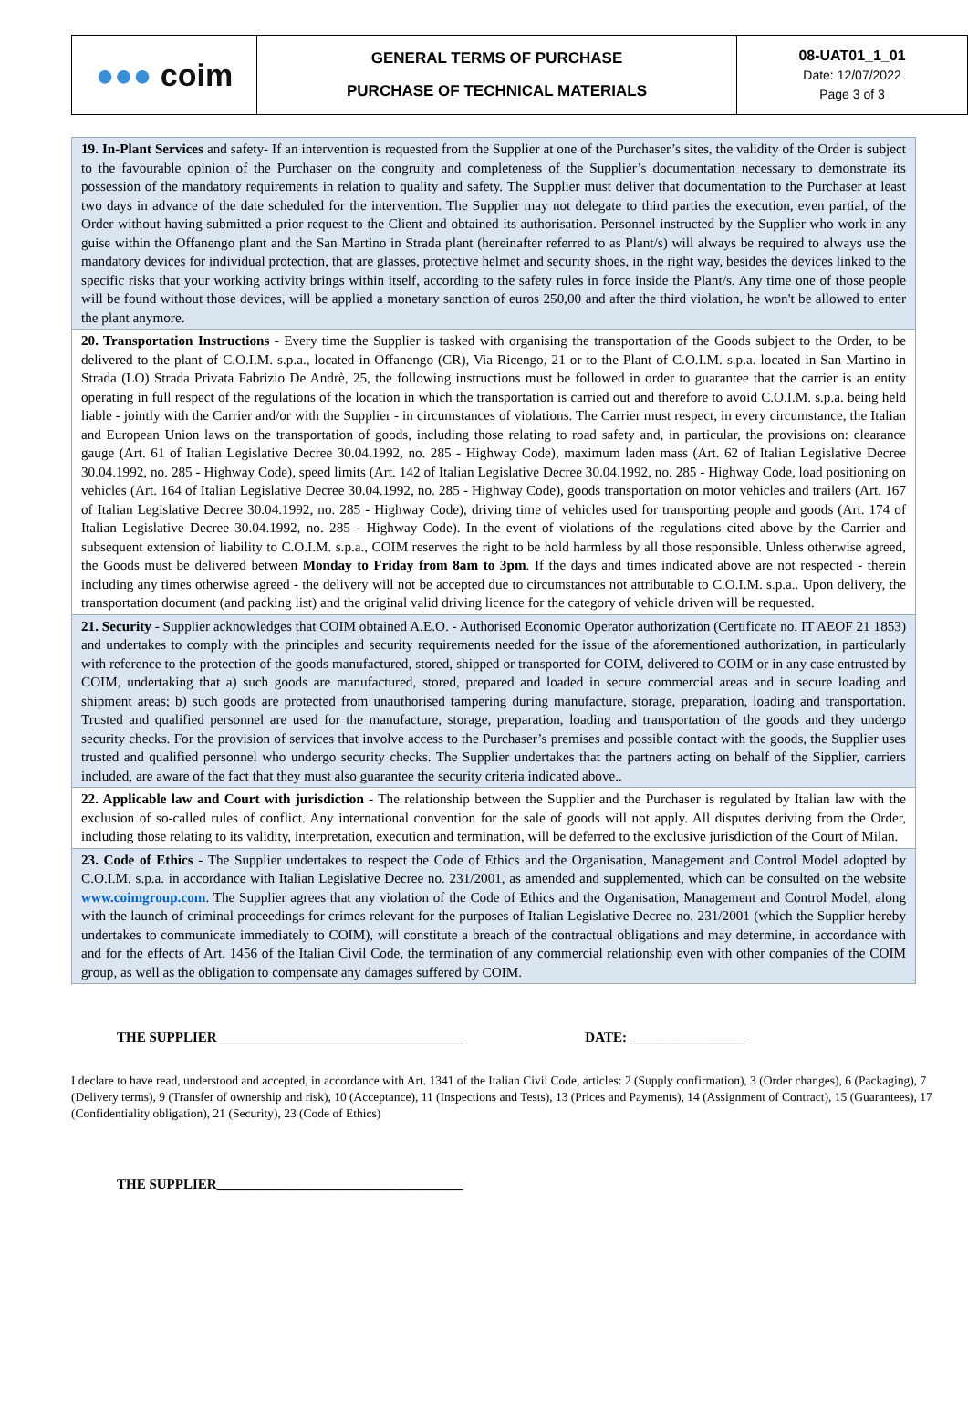| ●●● coim | GENERAL TERMS OF PURCHASE PURCHASE OF TECHNICAL MATERIALS | 08-UAT01_1_01 Date: 12/07/2022 Page 3 of 3 |
| 19. In-Plant Services and safety- If an intervention is requested from the Supplier at one of the Purchaser’s sites, the validity of the Order is subject to the favourable opinion of the Purchaser on the congruity and completeness of the Supplier’s documentation necessary to demonstrate its possession of the mandatory requirements in relation to quality and safety. The Supplier must deliver that documentation to the Purchaser at least two days in advance of the date scheduled for the intervention. The Supplier may not delegate to third parties the execution, even partial, of the Order without having submitted a prior request to the Client and obtained its authorisation. Personnel instructed by the Supplier who work in any guise within the Offanengo plant and the San Martino in Strada plant (hereinafter referred to as Plant/s) will always be required to always use the mandatory devices for individual protection, that are glasses, protective helmet and security shoes, in the right way, besides the devices linked to the specific risks that your working activity brings within itself, according to the safety rules in force inside the Plant/s. Any time one of those people will be found without those devices, will be applied a monetary sanction of euros 250,00 and after the third violation, he won't be allowed to enter the plant anymore. |
| 20. Transportation Instructions - Every time the Supplier is tasked with organising the transportation of the Goods subject to the Order, to be delivered to the plant of C.O.I.M. s.p.a., located in Offanengo (CR), Via Ricengo, 21 or to the Plant of C.O.I.M. s.p.a. located in San Martino in Strada (LO) Strada Privata Fabrizio De Andrè, 25, the following instructions must be followed in order to guarantee that the carrier is an entity operating in full respect of the regulations of the location in which the transportation is carried out and therefore to avoid C.O.I.M. s.p.a. being held liable - jointly with the Carrier and/or with the Supplier - in circumstances of violations. The Carrier must respect, in every circumstance, the Italian and European Union laws on the transportation of goods, including those relating to road safety and, in particular, the provisions on: clearance gauge (Art. 61 of Italian Legislative Decree 30.04.1992, no. 285 - Highway Code), maximum laden mass (Art. 62 of Italian Legislative Decree 30.04.1992, no. 285 - Highway Code), speed limits (Art. 142 of Italian Legislative Decree 30.04.1992, no. 285 - Highway Code, load positioning on vehicles (Art. 164 of Italian Legislative Decree 30.04.1992, no. 285 - Highway Code), goods transportation on motor vehicles and trailers (Art. 167 of Italian Legislative Decree 30.04.1992, no. 285 - Highway Code), driving time of vehicles used for transporting people and goods (Art. 174 of Italian Legislative Decree 30.04.1992, no. 285 - Highway Code). In the event of violations of the regulations cited above by the Carrier and subsequent extension of liability to C.O.I.M. s.p.a., COIM reserves the right to be hold harmless by all those responsible. Unless otherwise agreed, the Goods must be delivered between Monday to Friday from 8am to 3pm . If the days and times indicated above are not respected - therein including any times otherwise agreed - the delivery will not be accepted due to circumstances not attributable to C.O.I.M. s.p.a.. Upon delivery, the transportation document (and packing list) and the original valid driving licence for the category of vehicle driven will be requested. |
| 21. Security - Supplier acknowledges that COIM obtained A.E.O. - Authorised Economic Operator authorization (Certificate no. IT AEOF 21 1853) and undertakes to comply with the principles and security requirements needed for the issue of the aforementioned authorization, in particularly with reference to the protection of the goods manufactured, stored, shipped or transported for COIM, delivered to COIM or in any case entrusted by COIM, undertaking that a) such goods are manufactured, stored, prepared and loaded in secure commercial areas and in secure loading and shipment areas; b) such goods are protected from unauthorised tampering during manufacture, storage, preparation, loading and transportation. Trusted and qualified personnel are used for the manufacture, storage, preparation, loading and transportation of the goods and they undergo security checks. For the provision of services that involve access to the Purchaser’s premises and possible contact with the goods, the Supplier uses trusted and qualified personnel who undergo security checks. The Supplier undertakes that the partners acting on behalf of the Sipplier, carriers included, are aware of the fact that they must also guarantee the security criteria indicated above.. |
| 22. Applicable law and Court with jurisdiction - The relationship between the Supplier and the Purchaser is regulated by Italian law with the exclusion of so-called rules of conflict. Any international convention for the sale of goods will not apply. All disputes deriving from the Order, including those relating to its validity, interpretation, execution and termination, will be deferred to the exclusive jurisdiction of the Court of Milan. |
| 23. Code of Ethics - The Supplier undertakes to respect the Code of Ethics and the Organisation, Management and Control Model adopted by C.O.I.M. s.p.a. in accordance with Italian Legislative Decree no. 231/2001, as amended and supplemented, which can be consulted on the website www.coimgroup.com . The Supplier agrees that any violation of the Code of Ethics and the Organisation, Management and Control Model, along with the launch of criminal proceedings for crimes relevant for the purposes of Italian Legislative Decree no. 231/2001 (which the Supplier hereby undertakes to communicate immediately to COIM), will constitute a breach of the contractual obligations and may determine, in accordance with and for the effects of Art. 1456 of the Italian Civil Code, the termination of any commercial relationship even with other companies of the COIM group, as well as the obligation to compensate any damages suffered by COIM. |
THE SUPPLIER____________________________________ DATE: _________________
I declare to have read, understood and accepted, in accordance with Art. 1341 of the Italian Civil Code, articles: 2 (Supply confirmation), 3 (Order changes), 6 (Packaging), 7 (Delivery terms), 9 (Transfer of ownership and risk), 10 (Acceptance), 11 (Inspections and Tests), 13 (Prices and Payments), 14 (Assignment of Contract), 15 (Guarantees), 17 (Confidentiality obligation), 21 (Security), 23 (Code of Ethics)
THE SUPPLIER____________________________________